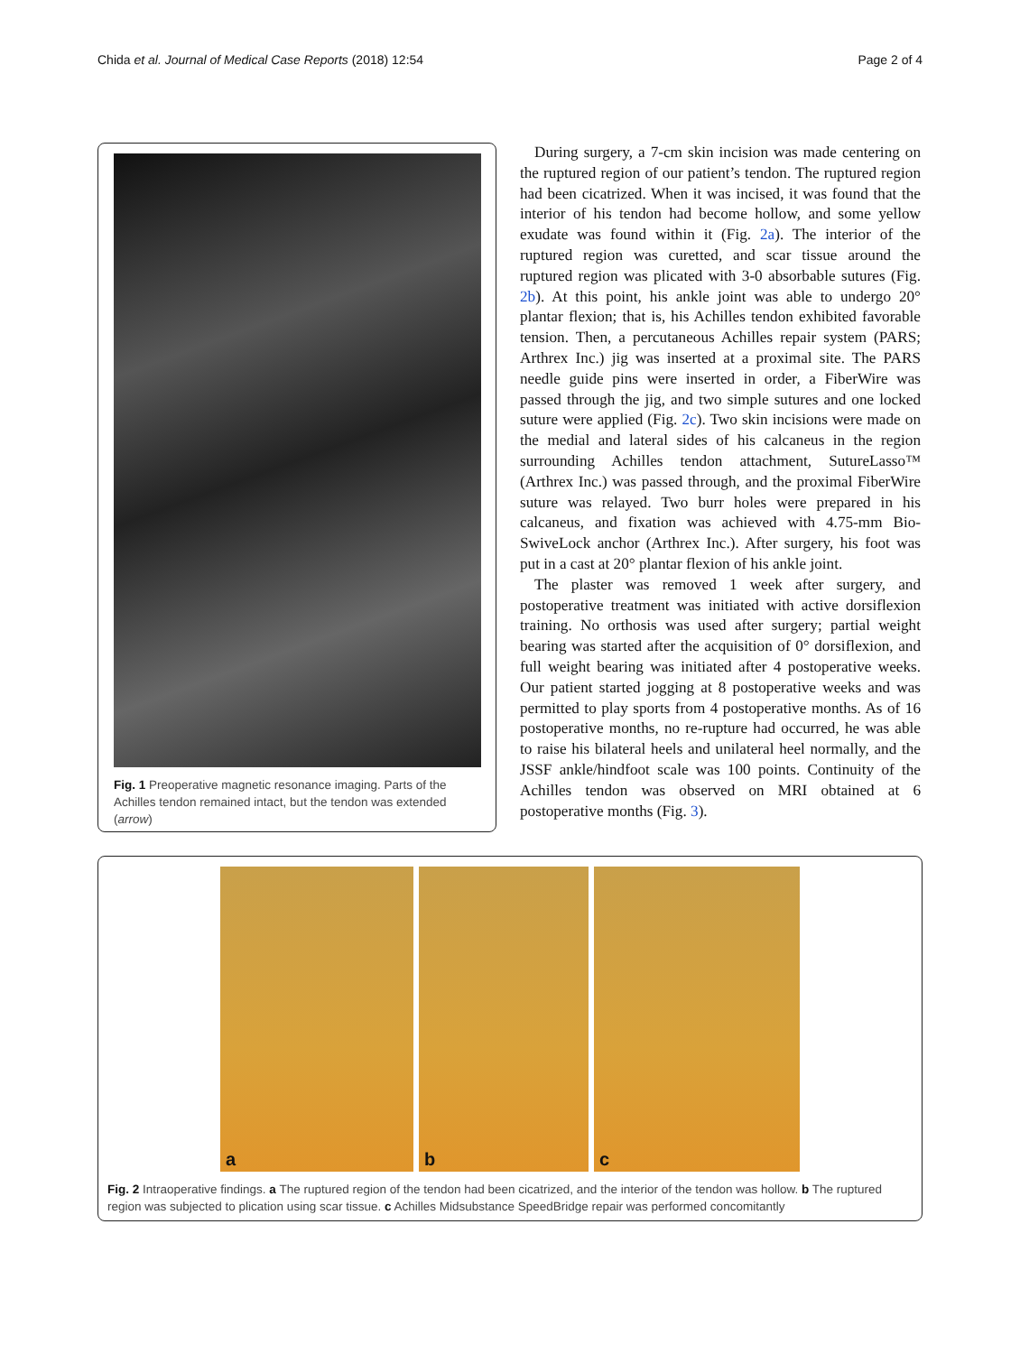Chida et al. Journal of Medical Case Reports (2018) 12:54 Page 2 of 4
Fig. 1 Preoperative magnetic resonance imaging. Parts of the Achilles tendon remained intact, but the tendon was extended (arrow)
During surgery, a 7-cm skin incision was made centering on the ruptured region of our patient’s tendon. The ruptured region had been cicatrized. When it was incised, it was found that the interior of his tendon had become hollow, and some yellow exudate was found within it (Fig. 2a). The interior of the ruptured region was curetted, and scar tissue around the ruptured region was plicated with 3-0 absorbable sutures (Fig. 2b). At this point, his ankle joint was able to undergo 20° plantar flexion; that is, his Achilles tendon exhibited favorable tension. Then, a percutaneous Achilles repair system (PARS; Arthrex Inc.) jig was inserted at a proximal site. The PARS needle guide pins were inserted in order, a FiberWire was passed through the jig, and two simple sutures and one locked suture were applied (Fig. 2c). Two skin incisions were made on the medial and lateral sides of his calcaneus in the region surrounding Achilles tendon attachment, SutureLasso™ (Arthrex Inc.) was passed through, and the proximal FiberWire suture was relayed. Two burr holes were prepared in his calcaneus, and fixation was achieved with 4.75-mm Bio-SwiveLock anchor (Arthrex Inc.). After surgery, his foot was put in a cast at 20° plantar flexion of his ankle joint.
The plaster was removed 1 week after surgery, and postoperative treatment was initiated with active dorsiflexion training. No orthosis was used after surgery; partial weight bearing was started after the acquisition of 0° dorsiflexion, and full weight bearing was initiated after 4 postoperative weeks. Our patient started jogging at 8 postoperative weeks and was permitted to play sports from 4 postoperative months. As of 16 postoperative months, no re-rupture had occurred, he was able to raise his bilateral heels and unilateral heel normally, and the JSSF ankle/hindfoot scale was 100 points. Continuity of the Achilles tendon was observed on MRI obtained at 6 postoperative months (Fig. 3).
a
b
c
Fig. 2 Intraoperative findings. a The ruptured region of the tendon had been cicatrized, and the interior of the tendon was hollow. b The ruptured region was subjected to plication using scar tissue. c Achilles Midsubstance SpeedBridge repair was performed concomitantly